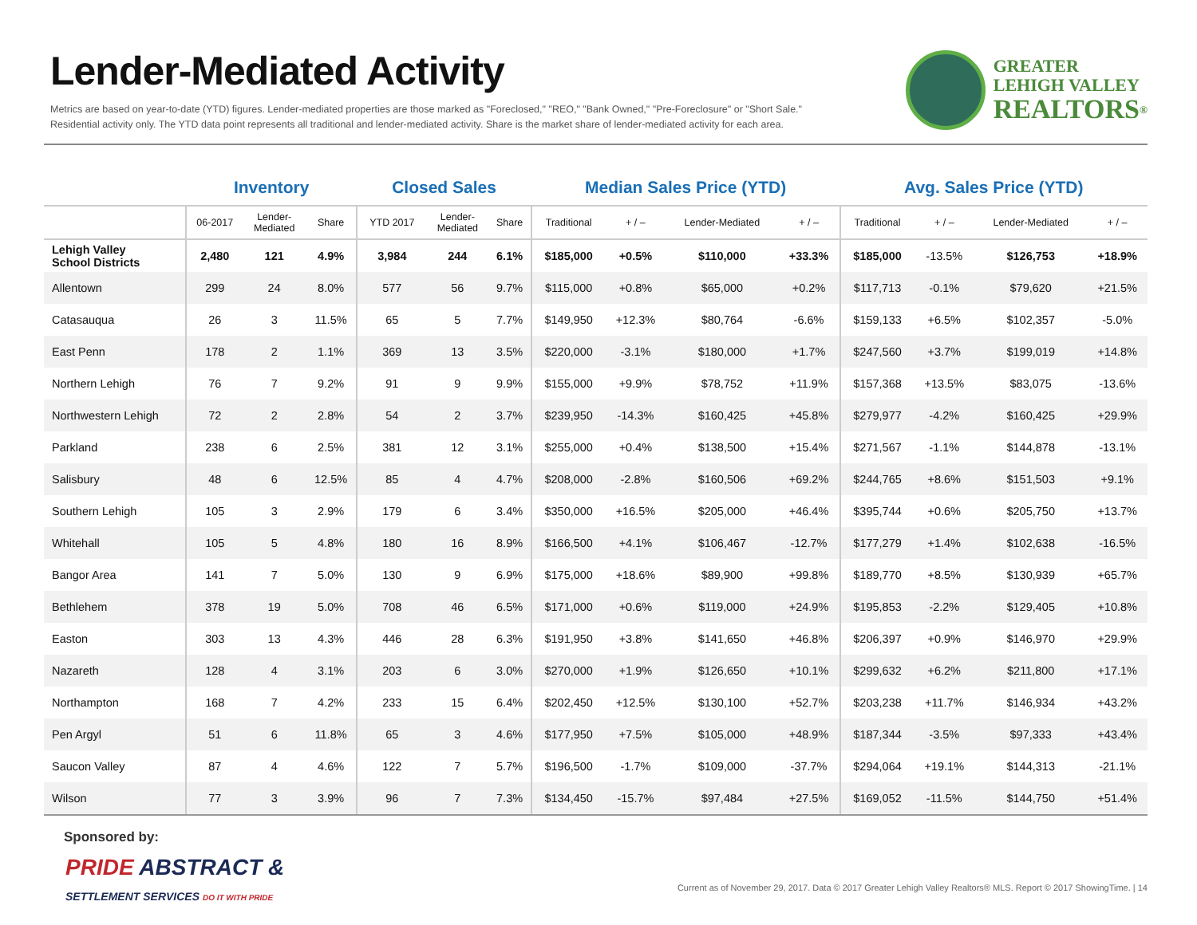Lender-Mediated Activity
Metrics are based on year-to-date (YTD) figures. Lender-mediated properties are those marked as "Foreclosed," "REO," "Bank Owned," "Pre-Foreclosure" or "Short Sale."
Residential activity only. The YTD data point represents all traditional and lender-mediated activity. Share is the market share of lender-mediated activity for each area.
GREATER
LEHIGH VALLEY
REALTORS<sup>®</sup>
| | Inventory | | | Closed Sales | | | Median Sales Price (YTD) | | | | Avg. Sales Price (YTD) | | | |
| --- | --- | --- | --- | --- | --- | --- | --- | --- | --- | --- | --- | --- | --- | --- |
| | 06-2017 | Lender- Mediated | Share | YTD 2017 | Lender- Mediated | Share | Traditional | + / – | Lender-Mediated | + / – | Traditional | + / – | Lender-Mediated | + / – |
| Lehigh Valley School Districts | 2,480 | 121 | 4.9% | 3,984 | 244 | 6.1% | $185,000 | +0.5% | $110,000 | +33.3% | $185,000 | -13.5% | $126,753 | +18.9% |
| Allentown | 299 | 24 | 8.0% | 577 | 56 | 9.7% | $115,000 | +0.8% | $65,000 | +0.2% | $117,713 | -0.1% | $79,620 | +21.5% |
| Catasauqua | 26 | 3 | 11.5% | 65 | 5 | 7.7% | $149,950 | +12.3% | $80,764 | -6.6% | $159,133 | +6.5% | $102,357 | -5.0% |
| East Penn | 178 | 2 | 1.1% | 369 | 13 | 3.5% | $220,000 | -3.1% | $180,000 | +1.7% | $247,560 | +3.7% | $199,019 | +14.8% |
| Northern Lehigh | 76 | 7 | 9.2% | 91 | 9 | 9.9% | $155,000 | +9.9% | $78,752 | +11.9% | $157,368 | +13.5% | $83,075 | -13.6% |
| Northwestern Lehigh | 72 | 2 | 2.8% | 54 | 2 | 3.7% | $239,950 | -14.3% | $160,425 | +45.8% | $279,977 | -4.2% | $160,425 | +29.9% |
| Parkland | 238 | 6 | 2.5% | 381 | 12 | 3.1% | $255,000 | +0.4% | $138,500 | +15.4% | $271,567 | -1.1% | $144,878 | -13.1% |
| Salisbury | 48 | 6 | 12.5% | 85 | 4 | 4.7% | $208,000 | -2.8% | $160,506 | +69.2% | $244,765 | +8.6% | $151,503 | +9.1% |
| Southern Lehigh | 105 | 3 | 2.9% | 179 | 6 | 3.4% | $350,000 | +16.5% | $205,000 | +46.4% | $395,744 | +0.6% | $205,750 | +13.7% |
| Whitehall | 105 | 5 | 4.8% | 180 | 16 | 8.9% | $166,500 | +4.1% | $106,467 | -12.7% | $177,279 | +1.4% | $102,638 | -16.5% |
| Bangor Area | 141 | 7 | 5.0% | 130 | 9 | 6.9% | $175,000 | +18.6% | $89,900 | +99.8% | $189,770 | +8.5% | $130,939 | +65.7% |
| Bethlehem | 378 | 19 | 5.0% | 708 | 46 | 6.5% | $171,000 | +0.6% | $119,000 | +24.9% | $195,853 | -2.2% | $129,405 | +10.8% |
| Easton | 303 | 13 | 4.3% | 446 | 28 | 6.3% | $191,950 | +3.8% | $141,650 | +46.8% | $206,397 | +0.9% | $146,970 | +29.9% |
| Nazareth | 128 | 4 | 3.1% | 203 | 6 | 3.0% | $270,000 | +1.9% | $126,650 | +10.1% | $299,632 | +6.2% | $211,800 | +17.1% |
| Northampton | 168 | 7 | 4.2% | 233 | 15 | 6.4% | $202,450 | +12.5% | $130,100 | +52.7% | $203,238 | +11.7% | $146,934 | +43.2% |
| Pen Argyl | 51 | 6 | 11.8% | 65 | 3 | 4.6% | $177,950 | +7.5% | $105,000 | +48.9% | $187,344 | -3.5% | $97,333 | +43.4% |
| Saucon Valley | 87 | 4 | 4.6% | 122 | 7 | 5.7% | $196,500 | -1.7% | $109,000 | -37.7% | $294,064 | +19.1% | $144,313 | -21.1% |
| Wilson | 77 | 3 | 3.9% | 96 | 7 | 7.3% | $134,450 | -15.7% | $97,484 | +27.5% | $169,052 | -11.5% | $144,750 | +51.4% |
Sponsored by:
PRIDE ABSTRACT &
SETTLEMENT SERVICES DO IT WITH PRIDE
Current as of November 29, 2017. Data © 2017 Greater Lehigh Valley Realtors® MLS. Report © 2017 ShowingTime. | 14